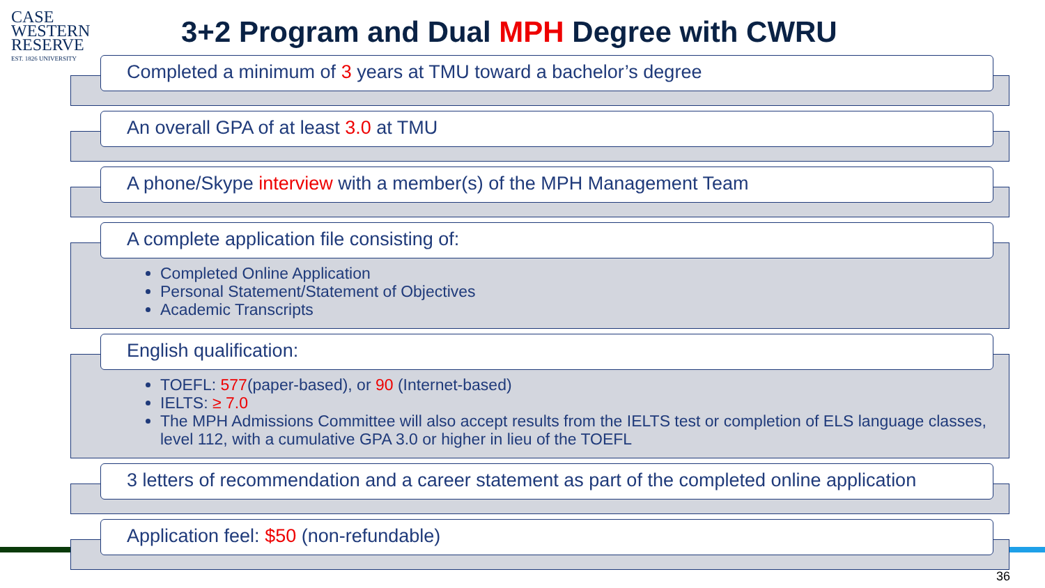CASE
WESTERN
RESERVE
EST. 1826 UNIVERSITY
3+2 Program and Dual MPH Degree with CWRU
Completed a minimum of 3 years at TMU toward a bachelor’s degree
An overall GPA of at least 3.0 at TMU
A phone/Skype interview with a member(s) of the MPH Management Team
A complete application file consisting of:
Completed Online Application
Personal Statement/Statement of Objectives
Academic Transcripts
English qualification:
TOEFL: 577(paper-based), or 90 (Internet-based)
IELTS: ≥ 7.0
The MPH Admissions Committee will also accept results from the IELTS test or completion of ELS language classes, level 112, with a cumulative GPA 3.0 or higher in lieu of the TOEFL
3 letters of recommendation and a career statement as part of the completed online application
Application feel: $50 (non-refundable)
36